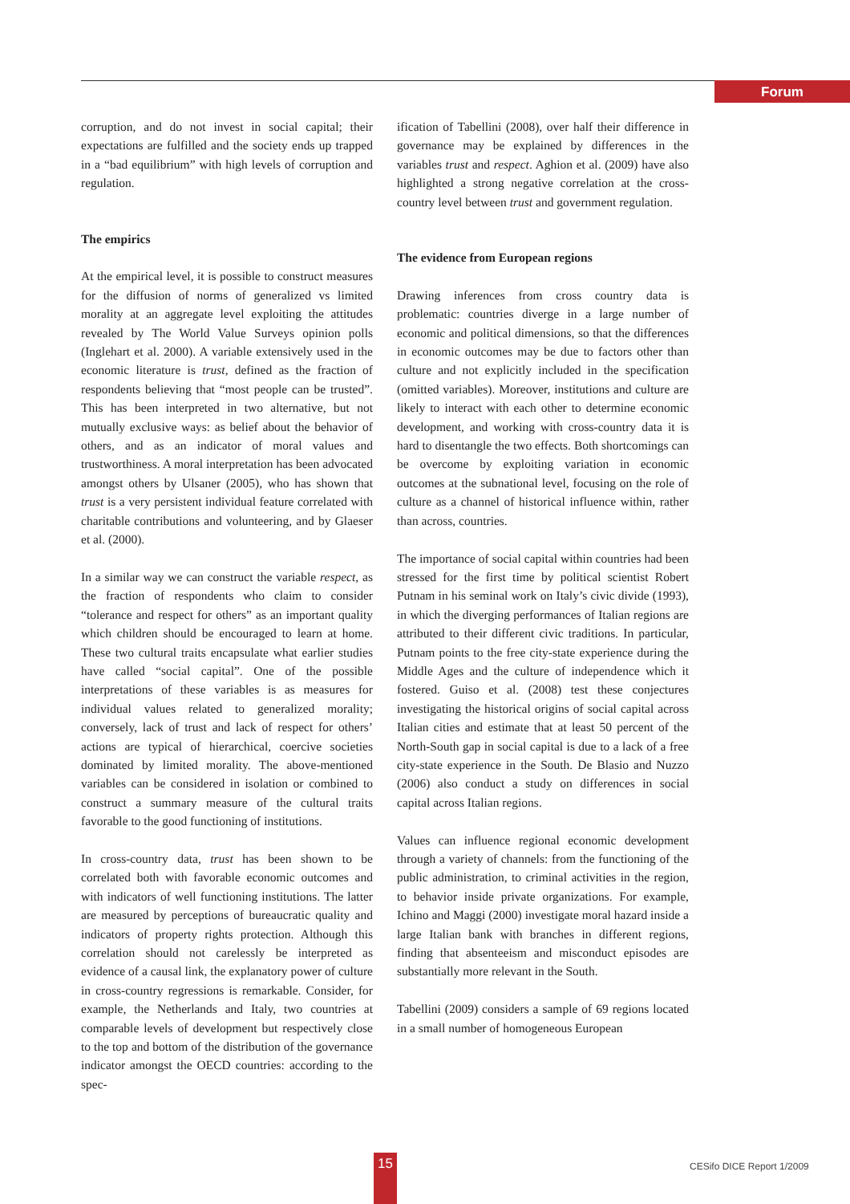Forum
corruption, and do not invest in social capital; their expectations are fulfilled and the society ends up trapped in a “bad equilibrium” with high levels of corruption and regulation.
The empirics
At the empirical level, it is possible to construct measures for the diffusion of norms of generalized vs limited morality at an aggregate level exploiting the attitudes revealed by The World Value Surveys opinion polls (Inglehart et al. 2000). A variable extensively used in the economic literature is trust, defined as the fraction of respondents believing that “most people can be trusted”. This has been interpreted in two alternative, but not mutually exclusive ways: as belief about the behavior of others, and as an indicator of moral values and trustworthiness. A moral interpretation has been advocated amongst others by Ulsaner (2005), who has shown that trust is a very persistent individual feature correlated with charitable contributions and volunteering, and by Glaeser et al. (2000).
In a similar way we can construct the variable respect, as the fraction of respondents who claim to consider “tolerance and respect for others” as an important quality which children should be encouraged to learn at home. These two cultural traits encapsulate what earlier studies have called “social capital”. One of the possible interpretations of these variables is as measures for individual values related to generalized morality; conversely, lack of trust and lack of respect for others’ actions are typical of hierarchical, coercive societies dominated by limited morality. The above-mentioned variables can be considered in isolation or combined to construct a summary measure of the cultural traits favorable to the good functioning of institutions.
In cross-country data, trust has been shown to be correlated both with favorable economic outcomes and with indicators of well functioning institutions. The latter are measured by perceptions of bureaucratic quality and indicators of property rights protection. Although this correlation should not carelessly be interpreted as evidence of a causal link, the explanatory power of culture in cross-country regressions is remarkable. Consider, for example, the Netherlands and Italy, two countries at comparable levels of development but respectively close to the top and bottom of the distribution of the governance indicator amongst the OECD countries: according to the spec-
ification of Tabellini (2008), over half their difference in governance may be explained by differences in the variables trust and respect. Aghion et al. (2009) have also highlighted a strong negative correlation at the cross-country level between trust and government regulation.
The evidence from European regions
Drawing inferences from cross country data is problematic: countries diverge in a large number of economic and political dimensions, so that the differences in economic outcomes may be due to factors other than culture and not explicitly included in the specification (omitted variables). Moreover, institutions and culture are likely to interact with each other to determine economic development, and working with cross-country data it is hard to disentangle the two effects. Both shortcomings can be overcome by exploiting variation in economic outcomes at the subnational level, focusing on the role of culture as a channel of historical influence within, rather than across, countries.
The importance of social capital within countries had been stressed for the first time by political scientist Robert Putnam in his seminal work on Italy’s civic divide (1993), in which the diverging performances of Italian regions are attributed to their different civic traditions. In particular, Putnam points to the free city-state experience during the Middle Ages and the culture of independence which it fostered. Guiso et al. (2008) test these conjectures investigating the historical origins of social capital across Italian cities and estimate that at least 50 percent of the North-South gap in social capital is due to a lack of a free city-state experience in the South. De Blasio and Nuzzo (2006) also conduct a study on differences in social capital across Italian regions.
Values can influence regional economic development through a variety of channels: from the functioning of the public administration, to criminal activities in the region, to behavior inside private organizations. For example, Ichino and Maggi (2000) investigate moral hazard inside a large Italian bank with branches in different regions, finding that absenteeism and misconduct episodes are substantially more relevant in the South.
Tabellini (2009) considers a sample of 69 regions located in a small number of homogeneous European
15 CESifo DICE Report 1/2009